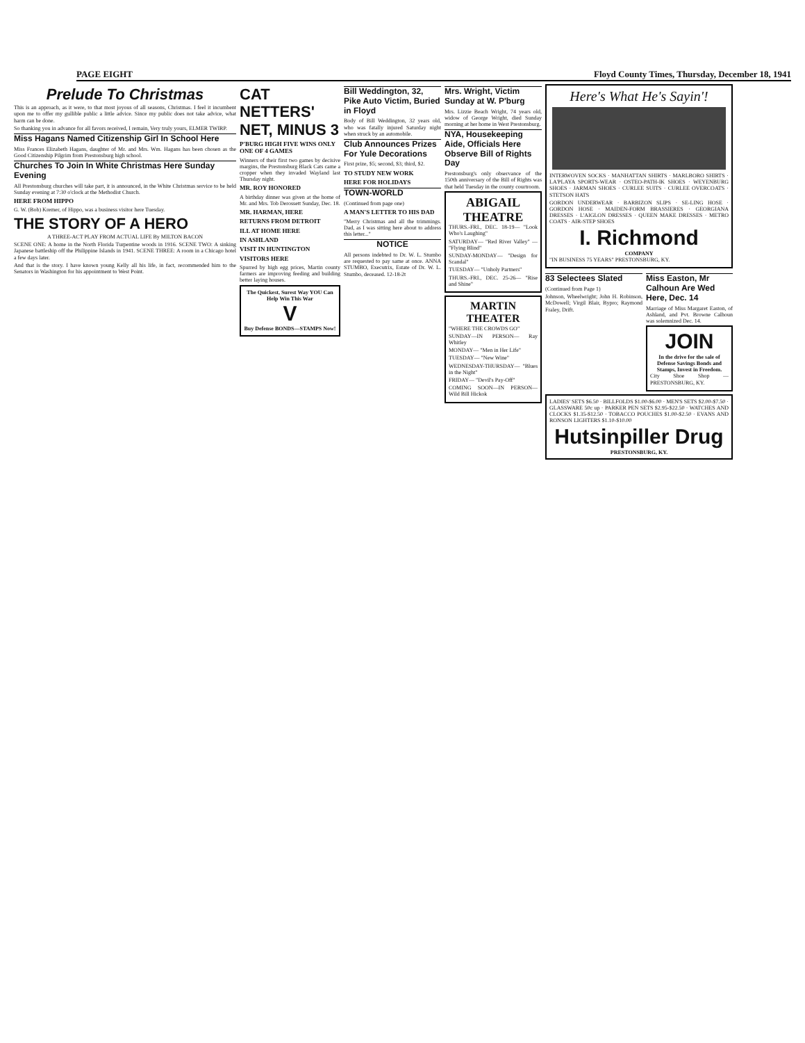PAGE EIGHT Floyd County Times, Thursday, December 18, 1941
Prelude To Christmas
This is an approach, as it were, to that most joyous of all seasons, Christmas. I feel it incumbent upon me to offer my gullible public a little advice. Since my public does not take advice, what harm can be done.
So thanking you in advance for all favors received, I remain, Very truly yours, ELMER TWIRP.
Miss Hagans Named Citizenship Girl In School Here
Miss Frances Elizabeth Hagans, daughter of Mr. and Mrs. Wm. Hagans has been chosen as the Good Citizenship Pilgrim from Prestonsburg high school.
Churches To Join In White Christmas Here Sunday Evening
All Prestonsburg churches will take part, it is announced, in the White Christmas service to be held Sunday evening at 7:30 o'clock at the Methodist Church.
HERE FROM HIPPO
G. W. (Bob) Kremer, of Hippo, was a business visitor here Tuesday.
THE STORY OF A HERO
A THREE-ACT PLAY FROM ACTUAL LIFE By MILTON BACON
SCENE ONE: A home in the North Florida Turpentine woods in 1916. SCENE TWO: A sinking Japanese battleship off the Philippine Islands in 1941. SCENE THREE: A room in a Chicago hotel a few days later.
And that is the story. I have known young Kelly all his life, in fact, recommended him to the Senators in Washington for his appointment to West Point.
CAT NETTERS' NET, MINUS 3
P'BURG HIGH FIVE WINS ONLY ONE OF 4 GAMES
Winners of their first two games by decisive margins, the Prestonsburg Black Cats came a cropper when they invaded Wayland last Thursday night.
MR. ROY HONORED
A birthday dinner was given at the home of Mr. and Mrs. Tob Derossett Sunday, Dec. 18.
MR. HARMAN, HERE
RETURNS FROM DETROIT
ILL AT HOME HERE
IN ASHLAND
VISIT IN HUNTINGTON
VISITORS HERE
Spurred by high egg prices, Martin county farmers are improving feeding and building better laying houses.
The Quickest, Surest Way YOU Can Help Win This War
V
Buy Defense BONDS—STAMPS Now!
Bill Weddington, 32, Pike Auto Victim, Buried in Floyd
Body of Bill Weddington, 32 years old, who was fatally injured Saturday night when struck by an automobile.
Club Announces Prizes For Yule Decorations
First prize, $5; second, $3; third, $2.
TO STUDY NEW WORK
HERE FOR HOLIDAYS
TOWN-WORLD
(Continued from page one)
A MAN'S LETTER TO HIS DAD
"Merry Christmas and all the trimmings. Dad, as I was sitting here about to address this letter..."
NOTICE
All persons indebted to Dr. W. L. Stumbo are requested to pay same at once. ANNA STUMBO, Executrix, Estate of Dr. W. L. Stumbo, deceased. 12-18-2t
Mrs. Wright, Victim Sunday at W. P'burg
Mrs. Lizzie Beach Wright, 74 years old, widow of George Wright, died Sunday morning at her home in West Prestonsburg.
NYA, Housekeeping Aide, Officials Here Observe Bill of Rights Day
Prestonsburg's only observance of the 150th anniversary of the Bill of Rights was that held Tuesday in the county courtroom.
ABIGAIL THEATRE
THURS.-FRI., DEC. 18-19— "Look Who's Laughing"
SATURDAY— "Red River Valley" — "Flying Blind"
SUNDAY-MONDAY— "Design for Scandal"
TUESDAY— "Unholy Partners"
THURS.-FRI., DEC. 25-26— "Rise and Shine"
MARTIN THEATER
"WHERE THE CROWDS GO"
SUNDAY—IN PERSON— Ray Whitley
MONDAY— "Men in Her Life"
TUESDAY— "New Wine"
WEDNESDAY-THURSDAY— "Blues in the Night"
FRIDAY— "Devil's Pay-Off"
COMING SOON—IN PERSON— Wild Bill Hickok
Here's What He's Sayin'!
INTERWOVEN SOCKS · MANHATTAN SHIRTS · MARLBORO SHIRTS · LA'PLAYA SPORTS-WEAR · OSTEO-PATH-IK SHOES · WEYENBURG SHOES · JARMAN SHOES · CURLEE SUITS · CURLEE OVERCOATS · STETSON HATS
GORDON UNDERWEAR · BARBIZON SLIPS · SE-LING HOSE · GORDON HOSE · MAIDEN-FORM BRASSIERES · GEORGIANA DRESSES · L'AIGLON DRESSES · QUEEN MAKE DRESSES · METRO COATS · AIR-STEP SHOES
I. Richmond
COMPANY
"IN BUSINESS 75 YEARS" PRESTONSBURG, KY.
83 Selectees Slated
(Continued from Page 1)
Johnson, Wheelwright; John H. Robinson, McDowell; Virgil Blair, Bypro; Raymond Fraley, Drift.
Miss Easton, Mr Calhoun Are Wed Here, Dec. 14
Marriage of Miss Margaret Easton, of Ashland, and Pvt. Browne Calhoun was solemnized Dec. 14.
JOIN
In the drive for the sale of Defense Savings Bonds and Stamps, Invest in Freedom.
City Shoe Shop — PRESTONSBURG, KY.
LADIES' SETS $6.50 · BILLFOLDS $1.00-$6.00 · MEN'S SETS $2.00-$7.50 · GLASSWARE 50c up · PARKER PEN SETS $2.95-$22.50 · WATCHES AND CLOCKS $1.35-$12.50 · TOBACCO POUCHES $1.00-$2.50 · EVANS AND RONSON LIGHTERS $1.10-$10.00
Hutsinpiller Drug
PRESTONSBURG, KY.